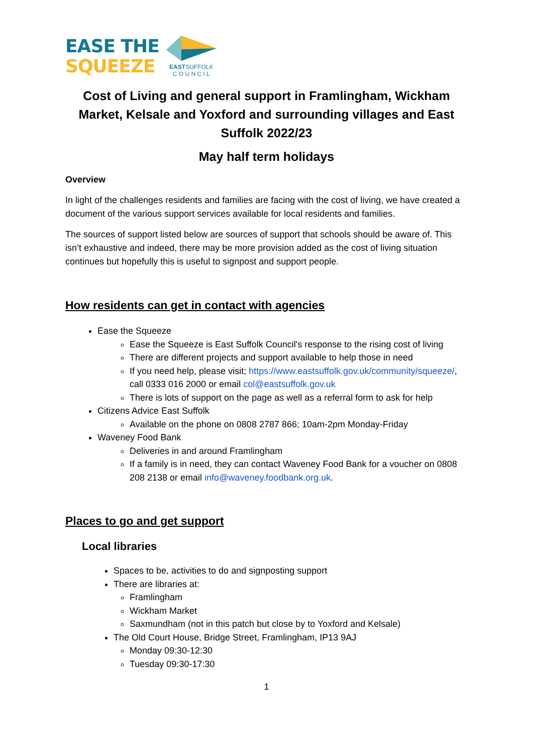EASE THE
SQUEEZE
EASTSUFFOLK
C O U N C I L
Cost of Living and general support in Framlingham, Wickham Market, Kelsale and Yoxford and surrounding villages and East Suffolk 2022/23
May half term holidays
Overview
In light of the challenges residents and families are facing with the cost of living, we have created a document of the various support services available for local residents and families.
The sources of support listed below are sources of support that schools should be aware of. This isn’t exhaustive and indeed, there may be more provision added as the cost of living situation continues but hopefully this is useful to signpost and support people.
How residents can get in contact with agencies
Ease the Squeeze
Ease the Squeeze is East Suffolk Council's response to the rising cost of living
There are different projects and support available to help those in need
If you need help, please visit; https://www.eastsuffolk.gov.uk/community/squeeze/, call 0333 016 2000 or email col@eastsuffolk.gov.uk
There is lots of support on the page as well as a referral form to ask for help
Citizens Advice East Suffolk
Available on the phone on 0808 2787 866; 10am-2pm Monday-Friday
Waveney Food Bank
Deliveries in and around Framlingham
If a family is in need, they can contact Waveney Food Bank for a voucher on 0808 208 2138 or email info@waveney.foodbank.org.uk.
Places to go and get support
Local libraries
Spaces to be, activities to do and signposting support
There are libraries at:
Framlingham
Wickham Market
Saxmundham (not in this patch but close by to Yoxford and Kelsale)
The Old Court House, Bridge Street, Framlingham, IP13 9AJ
Monday 09:30-12:30
Tuesday 09:30-17:30
1